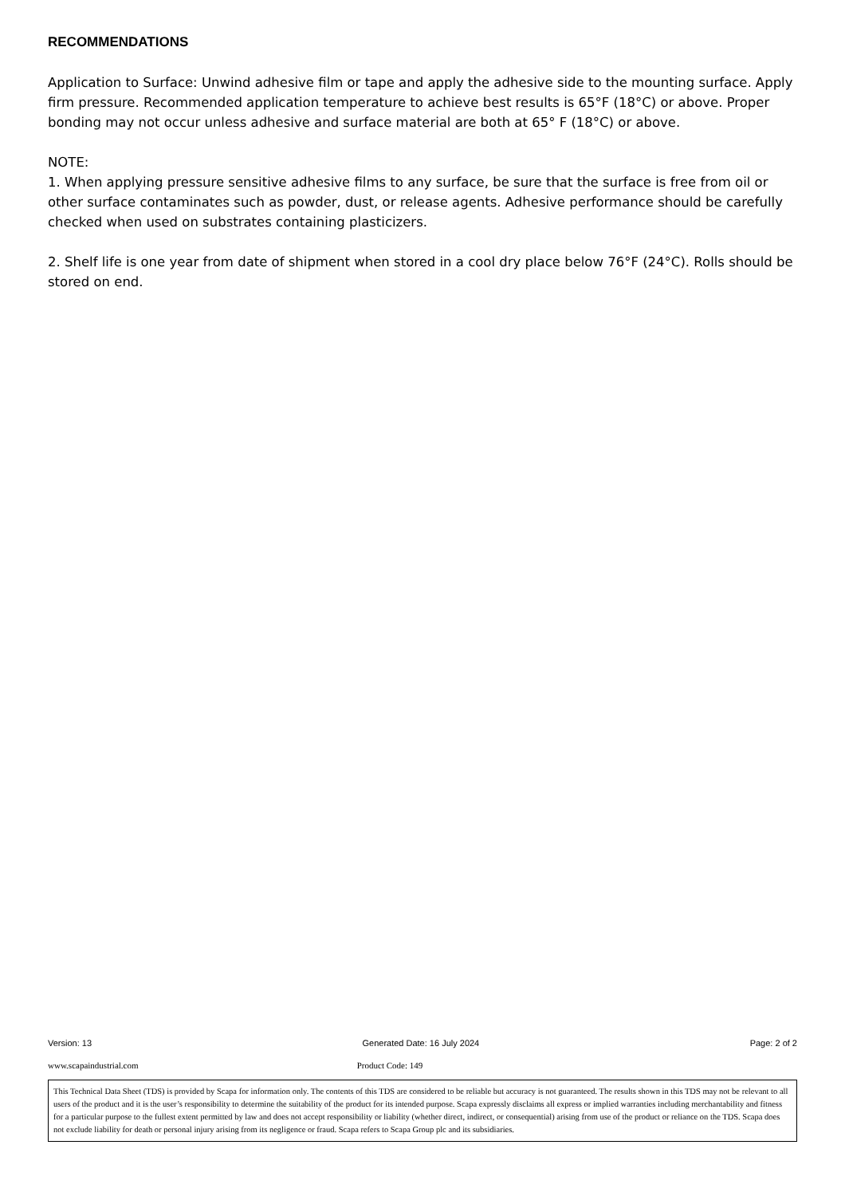RECOMMENDATIONS
Application to Surface: Unwind adhesive film or tape and apply the adhesive side to the mounting surface. Apply firm pressure. Recommended application temperature to achieve best results is 65°F (18°C) or above. Proper bonding may not occur unless adhesive and surface material are both at 65° F (18°C) or above.
NOTE:
1. When applying pressure sensitive adhesive films to any surface, be sure that the surface is free from oil or other surface contaminates such as powder, dust, or release agents. Adhesive performance should be carefully checked when used on substrates containing plasticizers.
2. Shelf life is one year from date of shipment when stored in a cool dry place below 76°F (24°C). Rolls should be stored on end.
Version: 13 Generated Date: 16 July 2024 Page: 2 of 2
www.scapaindustrial.com Product Code: 149
This Technical Data Sheet (TDS) is provided by Scapa for information only. The contents of this TDS are considered to be reliable but accuracy is not guaranteed. The results shown in this TDS may not be relevant to all users of the product and it is the user’s responsibility to determine the suitability of the product for its intended purpose. Scapa expressly disclaims all express or implied warranties including merchantability and fitness for a particular purpose to the fullest extent permitted by law and does not accept responsibility or liability (whether direct, indirect, or consequential) arising from use of the product or reliance on the TDS. Scapa does not exclude liability for death or personal injury arising from its negligence or fraud. Scapa refers to Scapa Group plc and its subsidiaries.